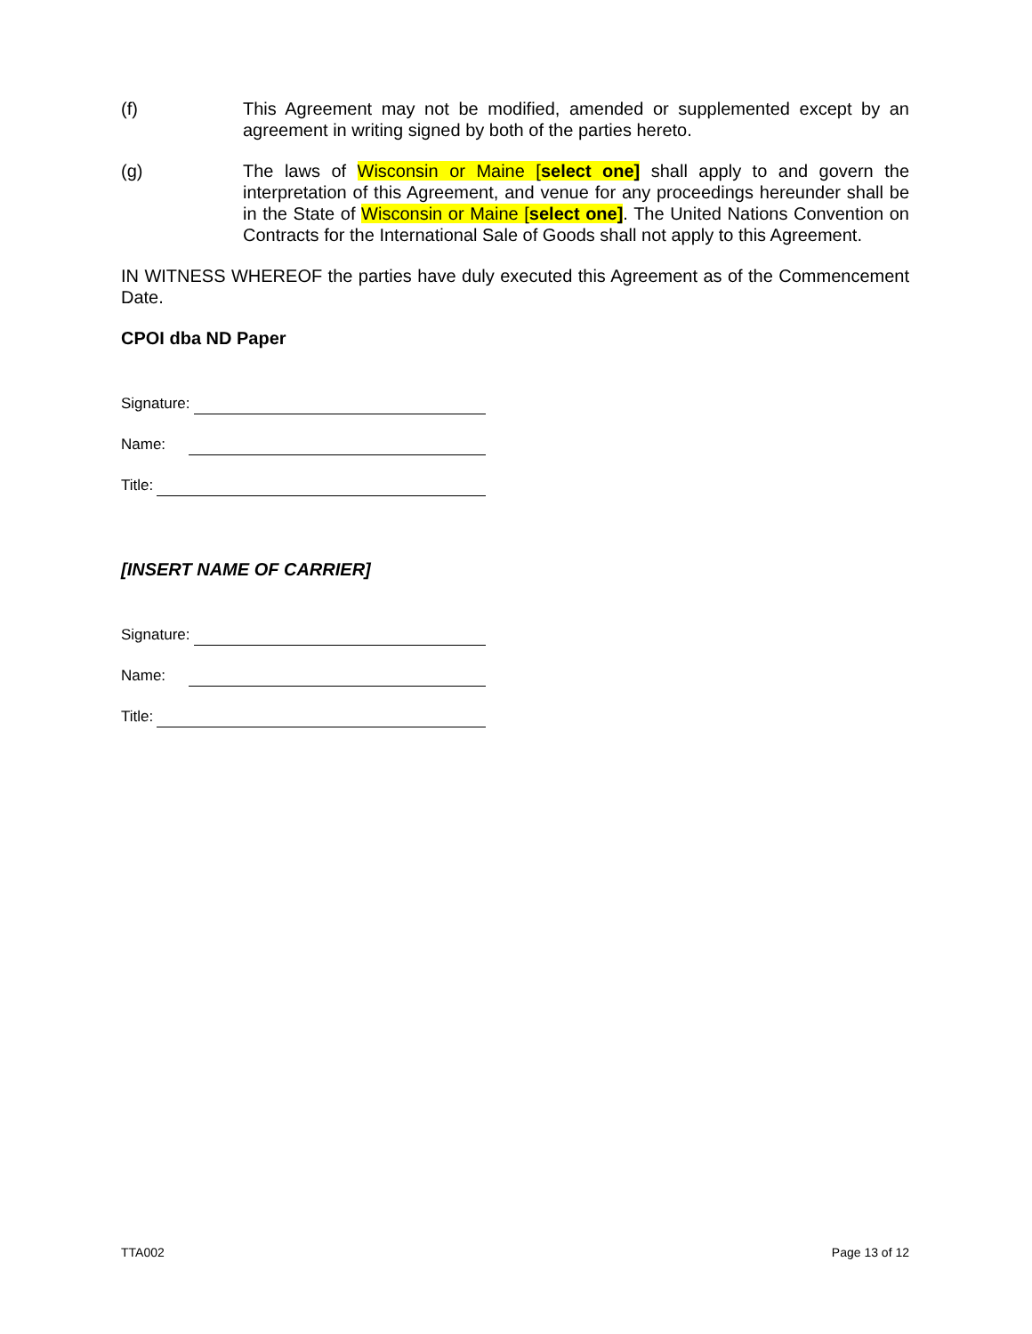(f) This Agreement may not be modified, amended or supplemented except by an agreement in writing signed by both of the parties hereto.
(g) The laws of Wisconsin or Maine [select one] shall apply to and govern the interpretation of this Agreement, and venue for any proceedings hereunder shall be in the State of Wisconsin or Maine [select one]. The United Nations Convention on Contracts for the International Sale of Goods shall not apply to this Agreement.
IN WITNESS WHEREOF the parties have duly executed this Agreement as of the Commencement Date.
CPOI dba ND Paper
Signature:
Name:
Title:
[INSERT NAME OF CARRIER]
Signature:
Name:
Title:
TTA002 Page 13 of 12